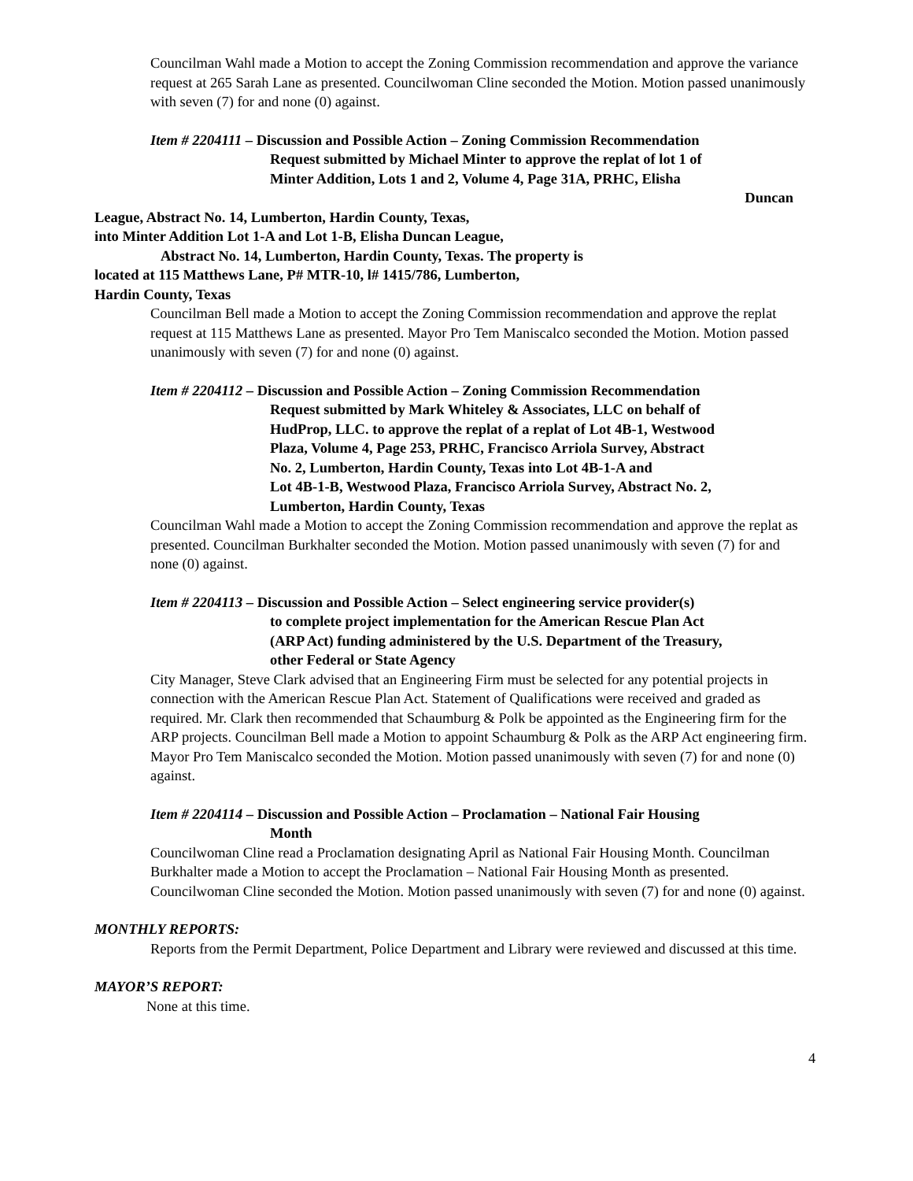Councilman Wahl made a Motion to accept the Zoning Commission recommendation and approve the variance request at 265 Sarah Lane as presented. Councilwoman Cline seconded the Motion. Motion passed unanimously with seven (7) for and none (0) against.
Item # 2204111 – Discussion and Possible Action – Zoning Commission Recommendation
Request submitted by Michael Minter to approve the replat of lot 1 of
Minter Addition, Lots 1 and 2, Volume 4, Page 31A, PRHC, Elisha
Duncan
League, Abstract No. 14, Lumberton, Hardin County, Texas,
into Minter Addition Lot 1-A and Lot 1-B, Elisha Duncan League,
Abstract No. 14, Lumberton, Hardin County, Texas. The property is
located at 115 Matthews Lane, P# MTR-10, l# 1415/786, Lumberton,
Hardin County, Texas
Councilman Bell made a Motion to accept the Zoning Commission recommendation and approve the replat request at 115 Matthews Lane as presented. Mayor Pro Tem Maniscalco seconded the Motion. Motion passed unanimously with seven (7) for and none (0) against.
Item # 2204112 – Discussion and Possible Action – Zoning Commission Recommendation
Request submitted by Mark Whiteley & Associates, LLC on behalf of
HudProp, LLC. to approve the replat of a replat of Lot 4B-1, Westwood
Plaza, Volume 4, Page 253, PRHC, Francisco Arriola Survey, Abstract
No. 2, Lumberton, Hardin County, Texas into Lot 4B-1-A and
Lot 4B-1-B, Westwood Plaza, Francisco Arriola Survey, Abstract No. 2,
Lumberton, Hardin County, Texas
Councilman Wahl made a Motion to accept the Zoning Commission recommendation and approve the replat as presented. Councilman Burkhalter seconded the Motion. Motion passed unanimously with seven (7) for and none (0) against.
Item # 2204113 – Discussion and Possible Action – Select engineering service provider(s)
to complete project implementation for the American Rescue Plan Act
(ARP Act) funding administered by the U.S. Department of the Treasury,
other Federal or State Agency
City Manager, Steve Clark advised that an Engineering Firm must be selected for any potential projects in connection with the American Rescue Plan Act. Statement of Qualifications were received and graded as required. Mr. Clark then recommended that Schaumburg & Polk be appointed as the Engineering firm for the ARP projects. Councilman Bell made a Motion to appoint Schaumburg & Polk as the ARP Act engineering firm. Mayor Pro Tem Maniscalco seconded the Motion. Motion passed unanimously with seven (7) for and none (0) against.
Item # 2204114 – Discussion and Possible Action – Proclamation – National Fair Housing
Month
Councilwoman Cline read a Proclamation designating April as National Fair Housing Month. Councilman Burkhalter made a Motion to accept the Proclamation – National Fair Housing Month as presented. Councilwoman Cline seconded the Motion. Motion passed unanimously with seven (7) for and none (0) against.
MONTHLY REPORTS:
Reports from the Permit Department, Police Department and Library were reviewed and discussed at this time.
MAYOR’S REPORT:
None at this time.
4